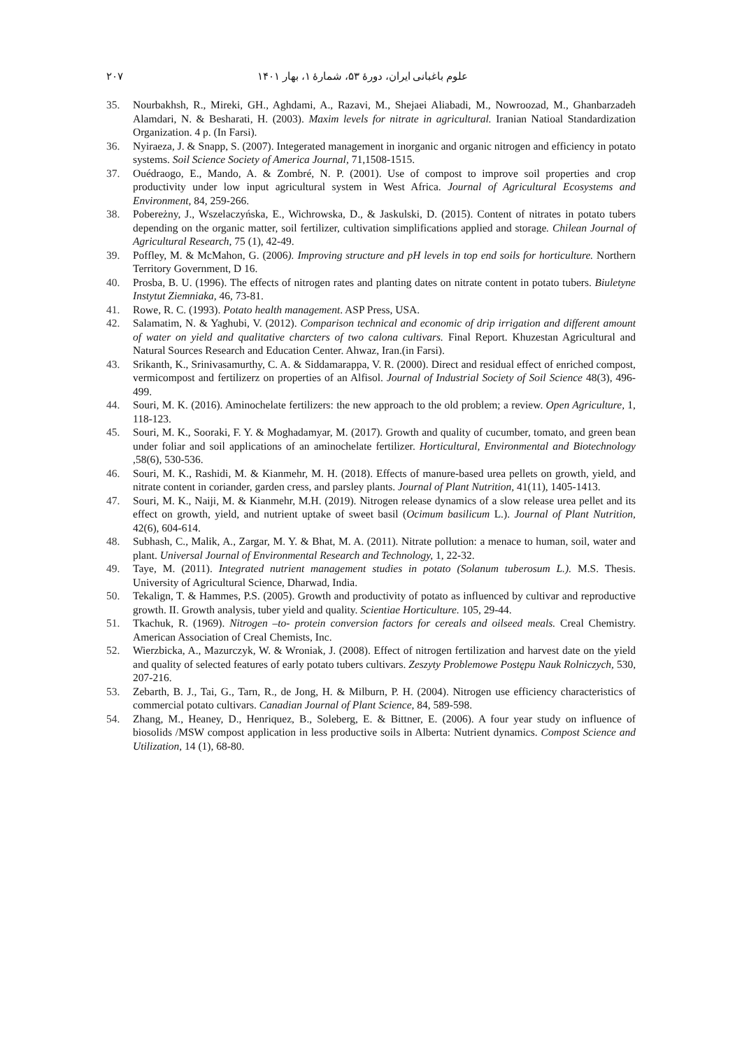۲۰۷ علوم باغبانی ایران، دورهٔ ۵۳، شمارهٔ ۱، بهار ۱۴۰۱
35. Nourbakhsh, R., Mireki, GH., Aghdami, A., Razavi, M., Shejaei Aliabadi, M., Nowroozad, M., Ghanbarzadeh Alamdari, N. & Besharati, H. (2003). Maxim levels for nitrate in agricultural. Iranian Natioal Standardization Organization. 4 p. (In Farsi).
36. Nyiraeza, J. & Snapp, S. (2007). Integerated management in inorganic and organic nitrogen and efficiency in potato systems. Soil Science Society of America Journal, 71,1508-1515.
37. Ouédraogo, E., Mando, A. & Zombré, N. P. (2001). Use of compost to improve soil properties and crop productivity under low input agricultural system in West Africa. Journal of Agricultural Ecosystems and Environment, 84, 259-266.
38. Pobereżny, J., Wszelaczyńska, E., Wichrowska, D., & Jaskulski, D. (2015). Content of nitrates in potato tubers depending on the organic matter, soil fertilizer, cultivation simplifications applied and storage. Chilean Journal of Agricultural Research, 75 (1), 42-49.
39. Poffley, M. & McMahon, G. (2006). Improving structure and pH levels in top end soils for horticulture. Northern Territory Government, D 16.
40. Prosba, B. U. (1996). The effects of nitrogen rates and planting dates on nitrate content in potato tubers. Biuletyne Instytut Ziemniaka, 46, 73-81.
41. Rowe, R. C. (1993). Potato health management. ASP Press, USA.
42. Salamatim, N. & Yaghubi, V. (2012). Comparison technical and economic of drip irrigation and different amount of water on yield and qualitative charcters of two calona cultivars. Final Report. Khuzestan Agricultural and Natural Sources Research and Education Center. Ahwaz, Iran.(in Farsi).
43. Srikanth, K., Srinivasamurthy, C. A. & Siddamarappa, V. R. (2000). Direct and residual effect of enriched compost, vermicompost and fertilizerz on properties of an Alfisol. Journal of Industrial Society of Soil Science 48(3), 496-499.
44. Souri, M. K. (2016). Aminochelate fertilizers: the new approach to the old problem; a review. Open Agriculture, 1, 118-123.
45. Souri, M. K., Sooraki, F. Y. & Moghadamyar, M. (2017). Growth and quality of cucumber, tomato, and green bean under foliar and soil applications of an aminochelate fertilizer. Horticultural, Environmental and Biotechnology ,58(6), 530-536.
46. Souri, M. K., Rashidi, M. & Kianmehr, M. H. (2018). Effects of manure-based urea pellets on growth, yield, and nitrate content in coriander, garden cress, and parsley plants. Journal of Plant Nutrition, 41(11), 1405-1413.
47. Souri, M. K., Naiji, M. & Kianmehr, M.H. (2019). Nitrogen release dynamics of a slow release urea pellet and its effect on growth, yield, and nutrient uptake of sweet basil (Ocimum basilicum L.). Journal of Plant Nutrition, 42(6), 604-614.
48. Subhash, C., Malik, A., Zargar, M. Y. & Bhat, M. A. (2011). Nitrate pollution: a menace to human, soil, water and plant. Universal Journal of Environmental Research and Technology, 1, 22-32.
49. Taye, M. (2011). Integrated nutrient management studies in potato (Solanum tuberosum L.). M.S. Thesis. University of Agricultural Science, Dharwad, India.
50. Tekalign, T. & Hammes, P.S. (2005). Growth and productivity of potato as influenced by cultivar and reproductive growth. II. Growth analysis, tuber yield and quality. Scientiae Horticulture. 105, 29-44.
51. Tkachuk, R. (1969). Nitrogen –to- protein conversion factors for cereals and oilseed meals. Creal Chemistry. American Association of Creal Chemists, Inc.
52. Wierzbicka, A., Mazurczyk, W. & Wroniak, J. (2008). Effect of nitrogen fertilization and harvest date on the yield and quality of selected features of early potato tubers cultivars. Zeszyty Problemowe Postępu Nauk Rolniczych, 530, 207-216.
53. Zebarth, B. J., Tai, G., Tarn, R., de Jong, H. & Milburn, P. H. (2004). Nitrogen use efficiency characteristics of commercial potato cultivars. Canadian Journal of Plant Science, 84, 589-598.
54. Zhang, M., Heaney, D., Henriquez, B., Soleberg, E. & Bittner, E. (2006). A four year study on influence of biosolids /MSW compost application in less productive soils in Alberta: Nutrient dynamics. Compost Science and Utilization, 14 (1), 68-80.